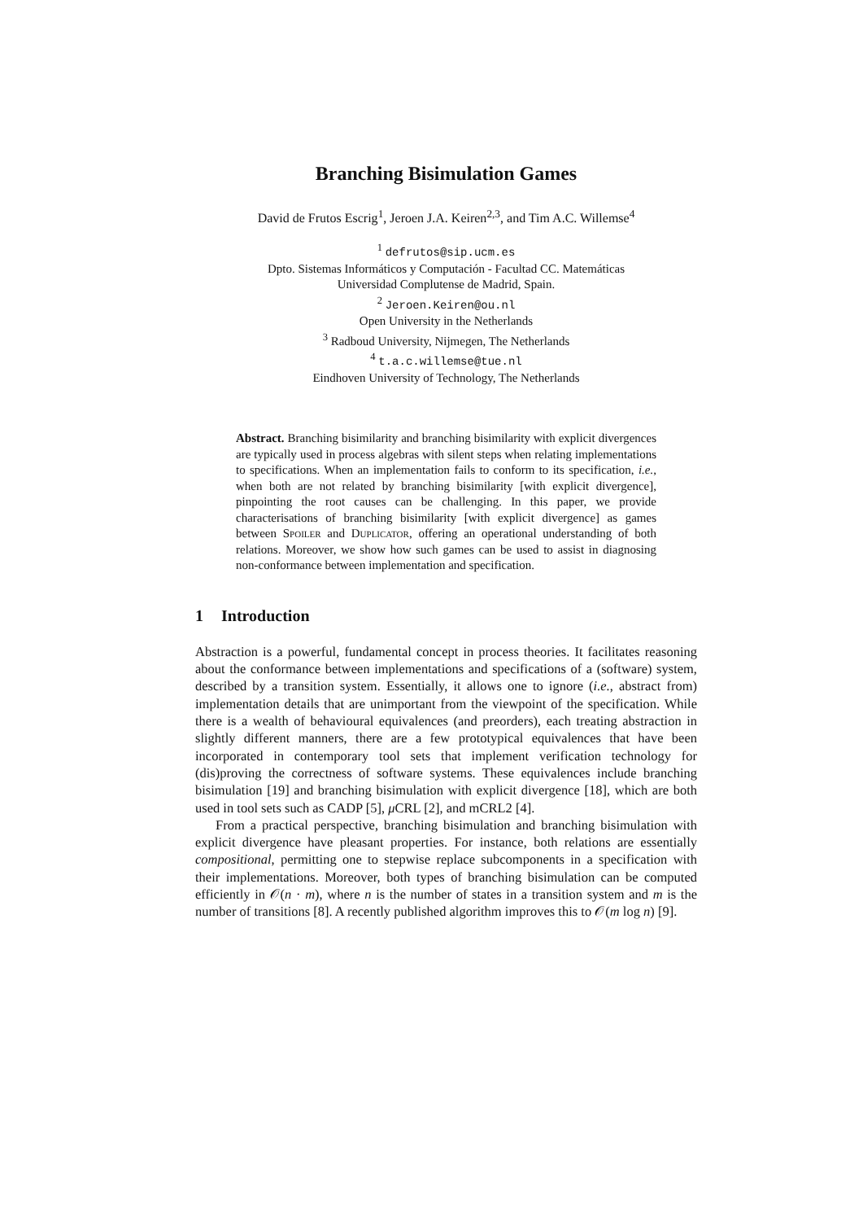Branching Bisimulation Games
David de Frutos Escrig<sup>1</sup>, Jeroen J.A. Keiren<sup>2,3</sup>, and Tim A.C. Willemse<sup>4</sup>
<sup>1</sup> defrutos@sip.ucm.es
Dpto. Sistemas Informáticos y Computación - Facultad CC. Matemáticas
Universidad Complutense de Madrid, Spain.
<sup>2</sup> Jeroen.Keiren@ou.nl
Open University in the Netherlands
<sup>3</sup> Radboud University, Nijmegen, The Netherlands
<sup>4</sup> t.a.c.willemse@tue.nl
Eindhoven University of Technology, The Netherlands
Abstract. Branching bisimilarity and branching bisimilarity with explicit divergences are typically used in process algebras with silent steps when relating implementations to specifications. When an implementation fails to conform to its specification, i.e., when both are not related by branching bisimilarity [with explicit divergence], pinpointing the root causes can be challenging. In this paper, we provide characterisations of branching bisimilarity [with explicit divergence] as games between Spoiler and Duplicator, offering an operational understanding of both relations. Moreover, we show how such games can be used to assist in diagnosing non-conformance between implementation and specification.
1 Introduction
Abstraction is a powerful, fundamental concept in process theories. It facilitates reasoning about the conformance between implementations and specifications of a (software) system, described by a transition system. Essentially, it allows one to ignore (i.e., abstract from) implementation details that are unimportant from the viewpoint of the specification. While there is a wealth of behavioural equivalences (and preorders), each treating abstraction in slightly different manners, there are a few prototypical equivalences that have been incorporated in contemporary tool sets that implement verification technology for (dis)proving the correctness of software systems. These equivalences include branching bisimulation [19] and branching bisimulation with explicit divergence [18], which are both used in tool sets such as CADP [5], μ CRL [2], and mCRL2 [4].
From a practical perspective, branching bisimulation and branching bisimulation with explicit divergence have pleasant properties. For instance, both relations are essentially compositional, permitting one to stepwise replace subcomponents in a specification with their implementations. Moreover, both types of branching bisimulation can be computed efficiently in 𝒪(n · m), where n is the number of states in a transition system and m is the number of transitions [8]. A recently published algorithm improves this to 𝒪(m log n) [9].